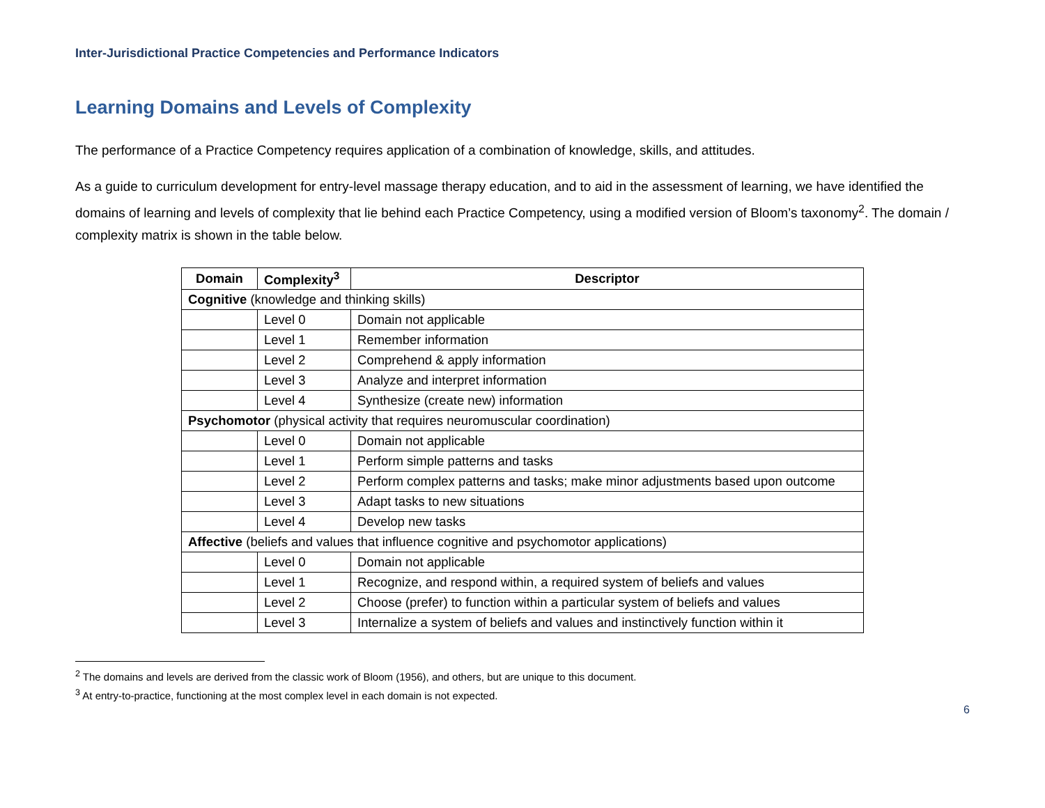Inter-Jurisdictional Practice Competencies and Performance Indicators
Learning Domains and Levels of Complexity
The performance of a Practice Competency requires application of a combination of knowledge, skills, and attitudes.
As a guide to curriculum development for entry-level massage therapy education, and to aid in the assessment of learning, we have identified the domains of learning and levels of complexity that lie behind each Practice Competency, using a modified version of Bloom’s taxonomy<sup>2</sup>. The domain / complexity matrix is shown in the table below.
| Domain | Complexity<sup>3</sup> | Descriptor |
| --- | --- | --- |
| Cognitive (knowledge and thinking skills) | | |
| | Level 0 | Domain not applicable |
| | Level 1 | Remember information |
| | Level 2 | Comprehend & apply information |
| | Level 3 | Analyze and interpret information |
| | Level 4 | Synthesize (create new) information |
| Psychomotor (physical activity that requires neuromuscular coordination) | | |
| | Level 0 | Domain not applicable |
| | Level 1 | Perform simple patterns and tasks |
| | Level 2 | Perform complex patterns and tasks; make minor adjustments based upon outcome |
| | Level 3 | Adapt tasks to new situations |
| | Level 4 | Develop new tasks |
| Affective (beliefs and values that influence cognitive and psychomotor applications) | | |
| | Level 0 | Domain not applicable |
| | Level 1 | Recognize, and respond within, a required system of beliefs and values |
| | Level 2 | Choose (prefer) to function within a particular system of beliefs and values |
| | Level 3 | Internalize a system of beliefs and values and instinctively function within it |
<sup>2</sup> The domains and levels are derived from the classic work of Bloom (1956), and others, but are unique to this document.
<sup>3</sup> At entry-to-practice, functioning at the most complex level in each domain is not expected.
6